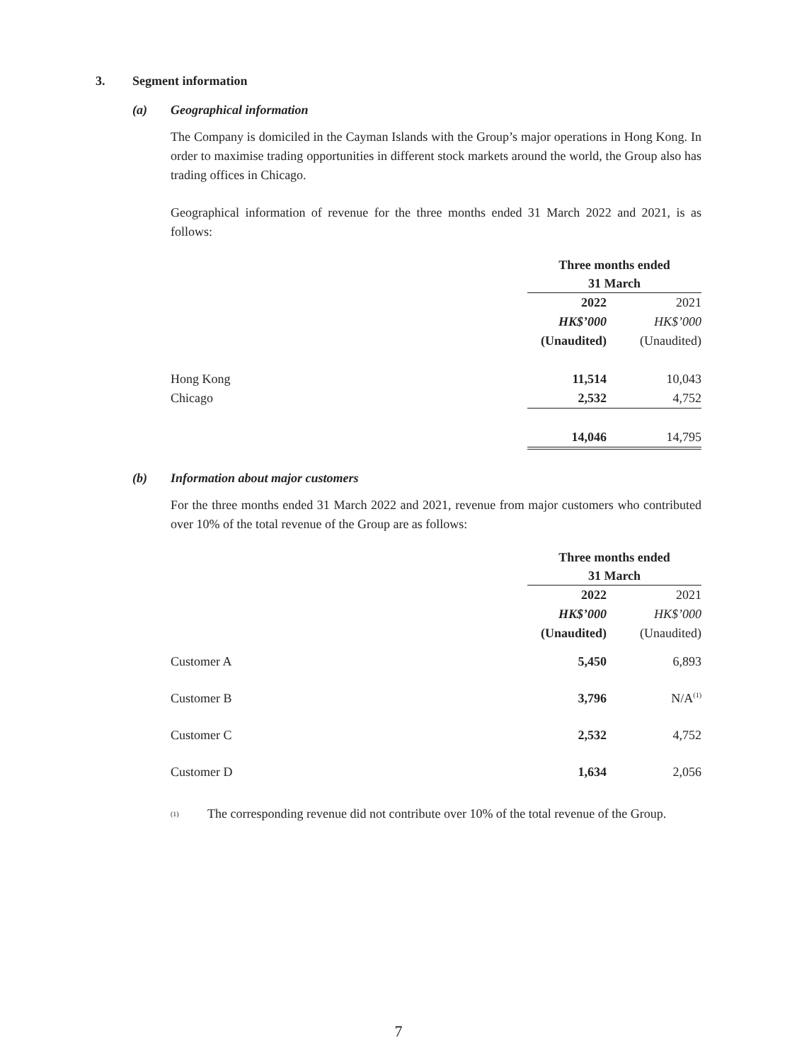3. Segment information
(a) Geographical information
The Company is domiciled in the Cayman Islands with the Group’s major operations in Hong Kong. In order to maximise trading opportunities in different stock markets around the world, the Group also has trading offices in Chicago.
Geographical information of revenue for the three months ended 31 March 2022 and 2021, is as follows:
| | Three months ended 31 March | |
| | 2022 | 2021 |
| | HK$’000 | HK$’000 |
| | (Unaudited) | (Unaudited) |
| Hong Kong | 11,514 | 10,043 |
| Chicago | 2,532 | 4,752 |
| | 14,046 | 14,795 |
(b) Information about major customers
For the three months ended 31 March 2022 and 2021, revenue from major customers who contributed over 10% of the total revenue of the Group are as follows:
| | Three months ended 31 March | |
| | 2022 | 2021 |
| | HK$’000 | HK$’000 |
| | (Unaudited) | (Unaudited) |
| Customer A | 5,450 | 6,893 |
| Customer B | 3,796 | N/A<sup>(1)</sup> |
| Customer C | 2,532 | 4,752 |
| Customer D | 1,634 | 2,056 |
<sup>(1)</sup> The corresponding revenue did not contribute over 10% of the total revenue of the Group.
7